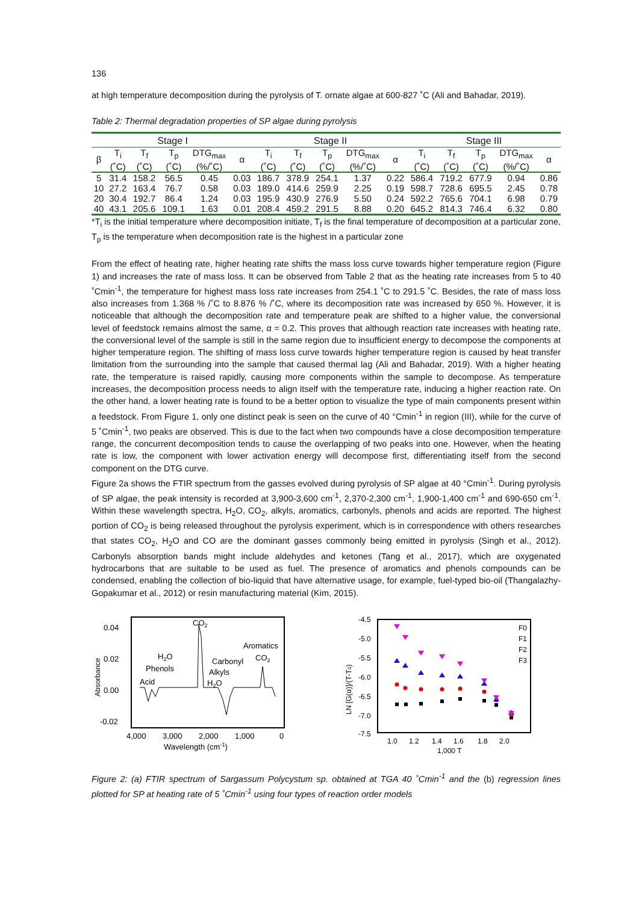136
at high temperature decomposition during the pyrolysis of T. ornate algae at 600-827 ˚C (Ali and Bahadar, 2019).
Table 2: Thermal degradation properties of SP algae during pyrolysis
| Stage I | | | | | | Stage II | | | | | Stage III | | | | |
| --- | --- | --- | --- | --- | --- | --- | --- | --- | --- | --- | --- | --- | --- | --- | --- |
| β | T<sub>i</sub> (˚C) | T<sub>f</sub> (˚C) | T<sub>p</sub> (˚C) | DTG<sub>max</sub> (%/˚C) | α | T<sub>i</sub> (˚C) | T<sub>f</sub> (˚C) | T<sub>p</sub> (˚C) | DTG<sub>max</sub> (%/˚C) | α | T<sub>i</sub> (˚C) | T<sub>f</sub> (˚C) | T<sub>p</sub> (˚C) | DTG<sub>max</sub> (%/˚C) | α |
| 5 | 31.4 | 158.2 | 56.5 | 0.45 | 0.03 | 186.7 | 378.9 | 254.1 | 1.37 | 0.22 | 586.4 | 719.2 | 677.9 | 0.94 | 0.86 |
| 10 | 27.2 | 163.4 | 76.7 | 0.58 | 0.03 | 189.0 | 414.6 | 259.9 | 2.25 | 0.19 | 598.7 | 728.6 | 695.5 | 2.45 | 0.78 |
| 20 | 30.4 | 192.7 | 86.4 | 1.24 | 0.03 | 195.9 | 430.9 | 276.9 | 5.50 | 0.24 | 592.2 | 765.6 | 704.1 | 6.98 | 0.79 |
| 40 | 43.1 | 205.6 | 109.1 | 1.63 | 0.01 | 208.4 | 459.2 | 291.5 | 8.88 | 0.20 | 645.2 | 814.3 | 746.4 | 6.32 | 0.80 |
*T<sub>i</sub> is the initial temperature where decomposition initiate, T<sub>f</sub> is the final temperature of decomposition at a particular zone, T<sub>p</sub> is the temperature when decomposition rate is the highest in a particular zone
From the effect of heating rate, higher heating rate shifts the mass loss curve towards higher temperature region (Figure 1) and increases the rate of mass loss. It can be observed from Table 2 that as the heating rate increases from 5 to 40 ˚Cmin<sup>-1</sup>, the temperature for highest mass loss rate increases from 254.1 ˚C to 291.5 ˚C. Besides, the rate of mass loss also increases from 1.368 % /˚C to 8.876 % /˚C, where its decomposition rate was increased by 650 %. However, it is noticeable that although the decomposition rate and temperature peak are shifted to a higher value, the conversional level of feedstock remains almost the same, α = 0.2. This proves that although reaction rate increases with heating rate, the conversional level of the sample is still in the same region due to insufficient energy to decompose the components at higher temperature region. The shifting of mass loss curve towards higher temperature region is caused by heat transfer limitation from the surrounding into the sample that caused thermal lag (Ali and Bahadar, 2019). With a higher heating rate, the temperature is raised rapidly, causing more components within the sample to decompose. As temperature increases, the decomposition process needs to align itself with the temperature rate, inducing a higher reaction rate. On the other hand, a lower heating rate is found to be a better option to visualize the type of main components present within a feedstock. From Figure 1, only one distinct peak is seen on the curve of 40 °Cmin<sup>-1</sup> in region (III), while for the curve of 5 ˚Cmin<sup>-1</sup>, two peaks are observed. This is due to the fact when two compounds have a close decomposition temperature range, the concurrent decomposition tends to cause the overlapping of two peaks into one. However, when the heating rate is low, the component with lower activation energy will decompose first, differentiating itself from the second component on the DTG curve.
Figure 2a shows the FTIR spectrum from the gasses evolved during pyrolysis of SP algae at 40 °Cmin<sup>-1</sup>. During pyrolysis of SP algae, the peak intensity is recorded at 3,900-3,600 cm<sup>-1</sup>, 2,370-2,300 cm<sup>-1</sup>, 1,900-1,400 cm<sup>-1</sup> and 690-650 cm<sup>-1</sup>. Within these wavelength spectra, H<sub>2</sub>O, CO<sub>2</sub>, alkyls, aromatics, carbonyls, phenols and acids are reported. The highest portion of CO<sub>2</sub> is being released throughout the pyrolysis experiment, which is in correspondence with others researches that states CO<sub>2</sub>, H<sub>2</sub>O and CO are the dominant gasses commonly being emitted in pyrolysis (Singh et al., 2012). Carbonyls absorption bands might include aldehydes and ketones (Tang et al., 2017), which are oxygenated hydrocarbons that are suitable to be used as fuel. The presence of aromatics and phenols compounds can be condensed, enabling the collection of bio-liquid that have alternative usage, for example, fuel-typed bio-oil (Thangalazhy-Gopakumar et al., 2012) or resin manufacturing material (Kim, 2015).
0.04
0.02
0.00
-0.02
Absorbance
CO2
H2O
Phenols
Acid
Aromatics
CO2
Carbonyl
Alkyls
H2O
4,000
3,000
2,000
1,000
0
Wavelength (cm-1)
-4.5
-5.0
-5.5
-6.0
-6.5
-7.0
-7.5
LN [G(α)]/(T-T0)
F0
F1
F2
F3
1.0
1.2
1.4
1.6
1.8
2.0
1,000 T
Figure 2: (a) FTIR spectrum of Sargassum Polycystum sp. obtained at TGA 40 ˚Cmin<sup>-1</sup> and the (b) regression lines plotted for SP at heating rate of 5 ˚Cmin<sup>-1</sup> using four types of reaction order models